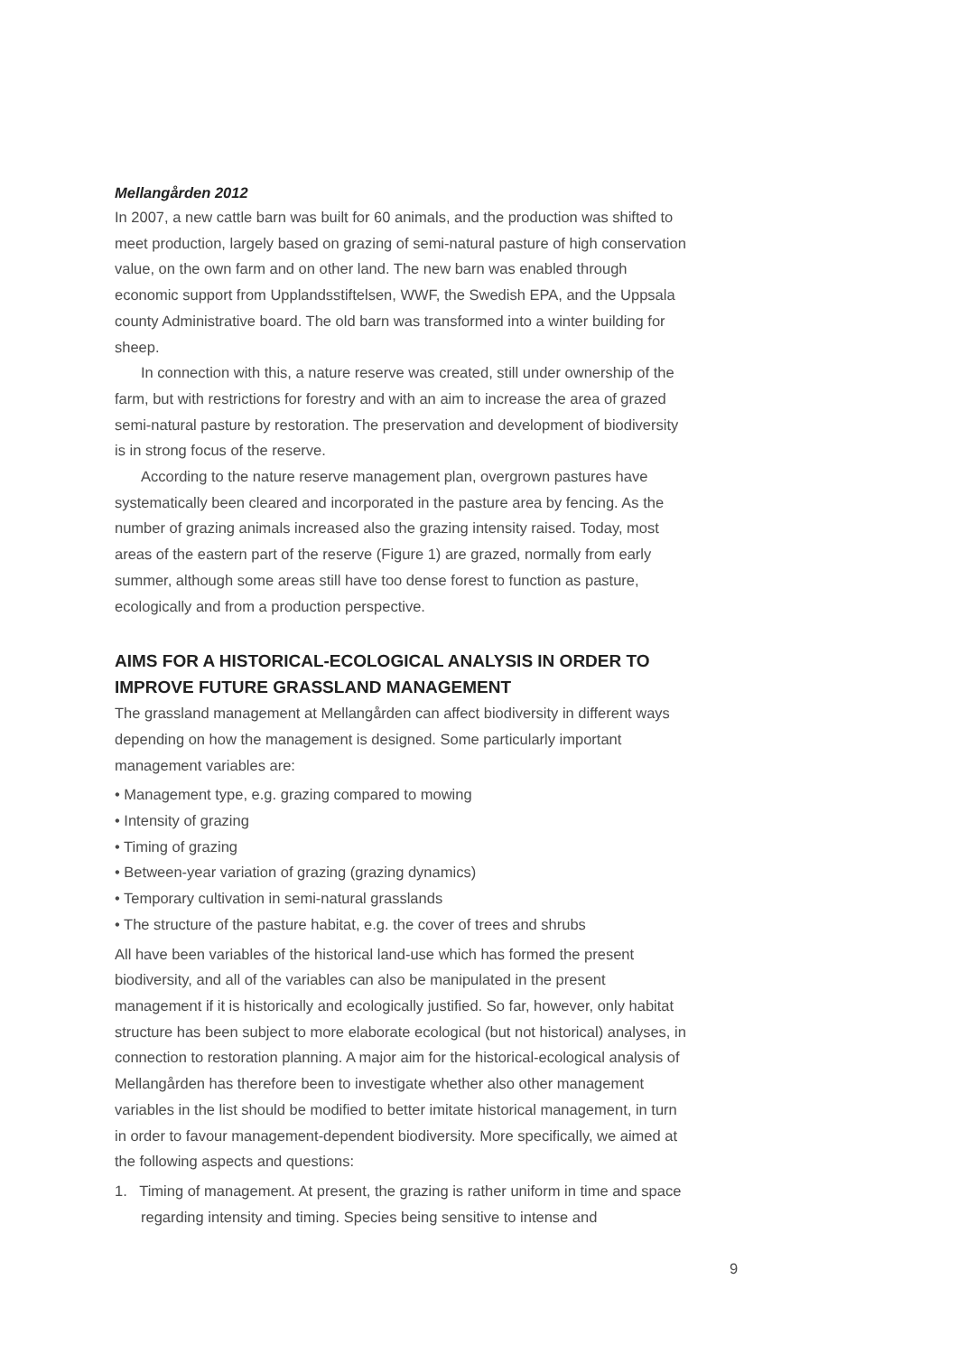Mellangården 2012
In 2007, a new cattle barn was built for 60 animals, and the production was shifted to meet production, largely based on grazing of semi-natural pasture of high conservation value, on the own farm and on other land. The new barn was enabled through economic support from Upplandsstiftelsen, WWF, the Swedish EPA, and the Uppsala county Administrative board. The old barn was transformed into a winter building for sheep.
In connection with this, a nature reserve was created, still under ownership of the farm, but with restrictions for forestry and with an aim to increase the area of grazed semi-natural pasture by restoration. The preservation and development of biodiversity is in strong focus of the reserve.
According to the nature reserve management plan, overgrown pastures have systematically been cleared and incorporated in the pasture area by fencing. As the number of grazing animals increased also the grazing intensity raised. Today, most areas of the eastern part of the reserve (Figure 1) are grazed, normally from early summer, although some areas still have too dense forest to function as pasture, ecologically and from a production perspective.
AIMS FOR A HISTORICAL-ECOLOGICAL ANALYSIS IN ORDER TO IMPROVE FUTURE GRASSLAND MANAGEMENT
The grassland management at Mellangården can affect biodiversity in different ways depending on how the management is designed. Some particularly important management variables are:
• Management type, e.g. grazing compared to mowing
• Intensity of grazing
• Timing of grazing
• Between-year variation of grazing (grazing dynamics)
• Temporary cultivation in semi-natural grasslands
• The structure of the pasture habitat, e.g. the cover of trees and shrubs
All have been variables of the historical land-use which has formed the present biodiversity, and all of the variables can also be manipulated in the present management if it is historically and ecologically justified. So far, however, only habitat structure has been subject to more elaborate ecological (but not historical) analyses, in connection to restoration planning. A major aim for the historical-ecological analysis of Mellangården has therefore been to investigate whether also other management variables in the list should be modified to better imitate historical management, in turn in order to favour management-dependent biodiversity. More specifically, we aimed at the following aspects and questions:
1. Timing of management. At present, the grazing is rather uniform in time and space regarding intensity and timing. Species being sensitive to intense and
9